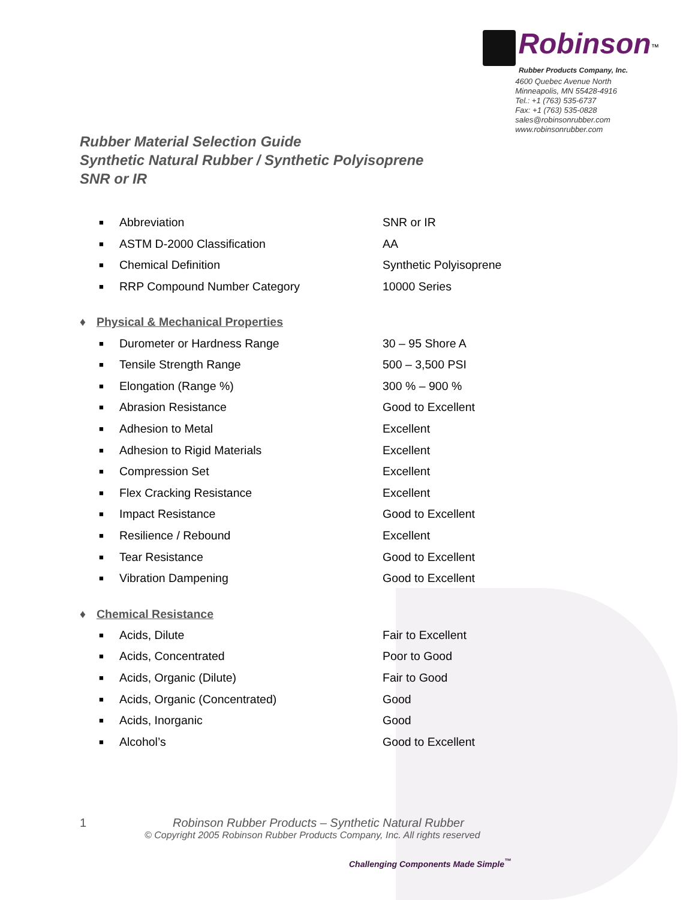Robinson<sup>™</sup>
Rubber Products Company, Inc.
4600 Quebec Avenue North
Minneapolis, MN 55428-4916
Tel.: +1 (763) 535-6737
Fax: +1 (763) 535-0828
sales@robinsonrubber.com
www.robinsonrubber.com
Rubber Material Selection Guide
Synthetic Natural Rubber / Synthetic Polyisoprene
SNR or IR
| ■ | Abbreviation | SNR or IR |
| ■ | ASTM D-2000 Classification | AA |
| ■ | Chemical Definition | Synthetic Polyisoprene |
| ■ | RRP Compound Number Category | 10000 Series |
♦ Physical & Mechanical Properties
| ■ | Durometer or Hardness Range | 30 – 95 Shore A |
| ■ | Tensile Strength Range | 500 – 3,500 PSI |
| ■ | Elongation (Range %) | 300 % – 900 % |
| ■ | Abrasion Resistance | Good to Excellent |
| ■ | Adhesion to Metal | Excellent |
| ■ | Adhesion to Rigid Materials | Excellent |
| ■ | Compression Set | Excellent |
| ■ | Flex Cracking Resistance | Excellent |
| ■ | Impact Resistance | Good to Excellent |
| ■ | Resilience / Rebound | Excellent |
| ■ | Tear Resistance | Good to Excellent |
| ■ | Vibration Dampening | Good to Excellent |
♦ Chemical Resistance
| ■ | Acids, Dilute | Fair to Excellent |
| ■ | Acids, Concentrated | Poor to Good |
| ■ | Acids, Organic (Dilute) | Fair to Good |
| ■ | Acids, Organic (Concentrated) | Good |
| ■ | Acids, Inorganic | Good |
| ■ | Alcohol’s | Good to Excellent |
1 Robinson Rubber Products – Synthetic Natural Rubber
© Copyright 2005 Robinson Rubber Products Company, Inc. All rights reserved
Challenging Components Made Simple<sup>™</sup>